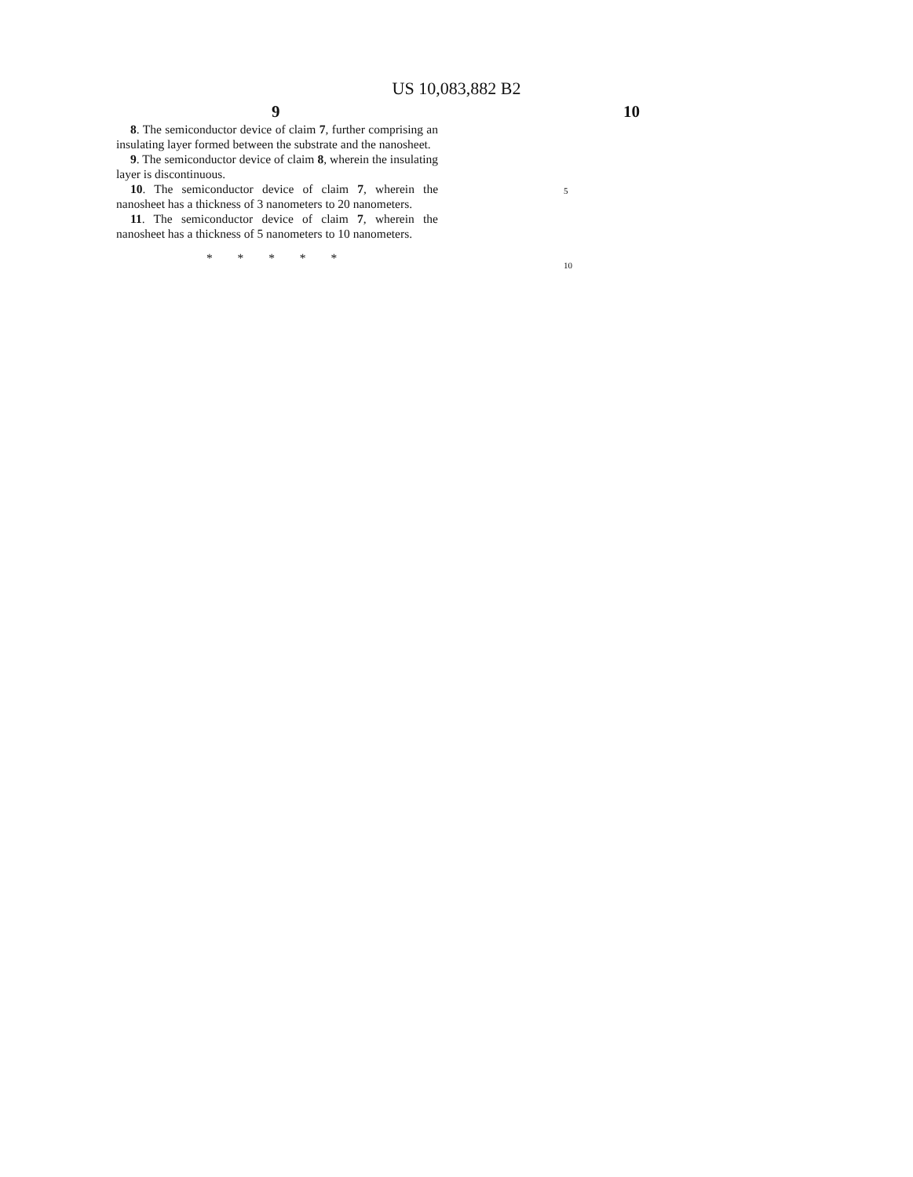US 10,083,882 B2
9 10
8. The semiconductor device of claim 7, further comprising an insulating layer formed between the substrate and the nanosheet.
9. The semiconductor device of claim 8, wherein the insulating layer is discontinuous.
10. The semiconductor device of claim 7, wherein the nanosheet has a thickness of 3 nanometers to 20 nanometers.
11. The semiconductor device of claim 7, wherein the nanosheet has a thickness of 5 nanometers to 10 nanometers.
* * * * *
5
10